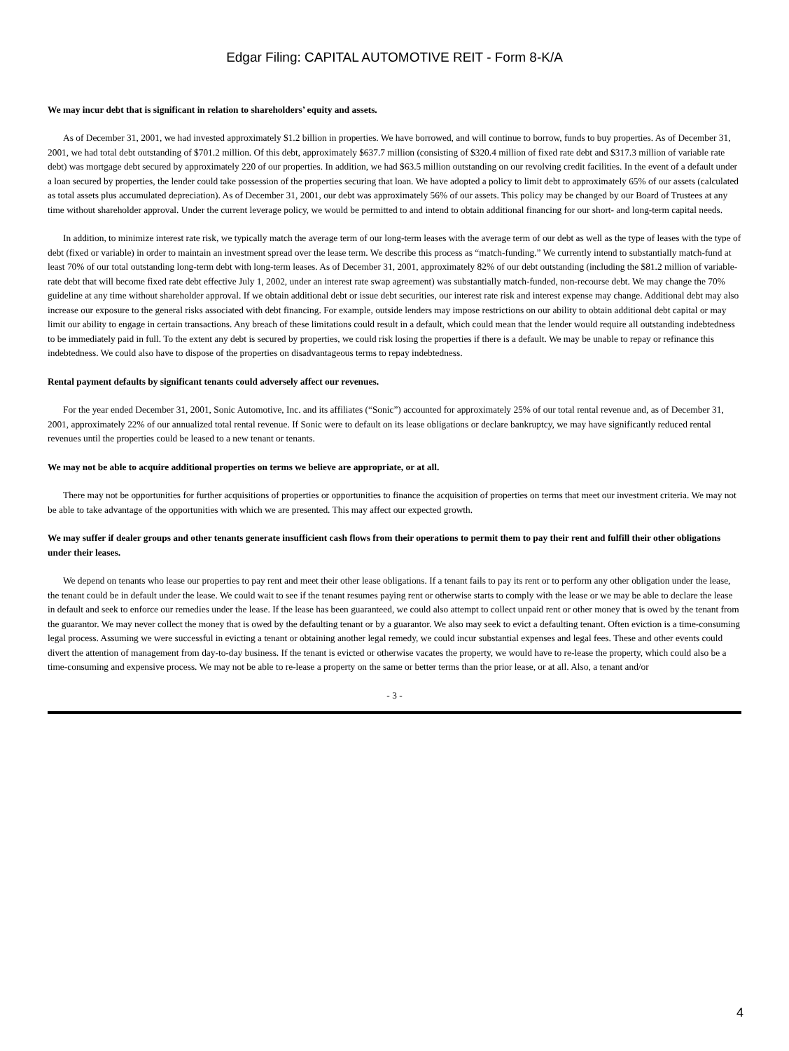Edgar Filing: CAPITAL AUTOMOTIVE REIT - Form 8-K/A
We may incur debt that is significant in relation to shareholders’ equity and assets.
As of December 31, 2001, we had invested approximately $1.2 billion in properties. We have borrowed, and will continue to borrow, funds to buy properties. As of December 31, 2001, we had total debt outstanding of $701.2 million. Of this debt, approximately $637.7 million (consisting of $320.4 million of fixed rate debt and $317.3 million of variable rate debt) was mortgage debt secured by approximately 220 of our properties. In addition, we had $63.5 million outstanding on our revolving credit facilities. In the event of a default under a loan secured by properties, the lender could take possession of the properties securing that loan. We have adopted a policy to limit debt to approximately 65% of our assets (calculated as total assets plus accumulated depreciation). As of December 31, 2001, our debt was approximately 56% of our assets. This policy may be changed by our Board of Trustees at any time without shareholder approval. Under the current leverage policy, we would be permitted to and intend to obtain additional financing for our short- and long-term capital needs.
In addition, to minimize interest rate risk, we typically match the average term of our long-term leases with the average term of our debt as well as the type of leases with the type of debt (fixed or variable) in order to maintain an investment spread over the lease term. We describe this process as “match-funding.” We currently intend to substantially match-fund at least 70% of our total outstanding long-term debt with long-term leases. As of December 31, 2001, approximately 82% of our debt outstanding (including the $81.2 million of variable-rate debt that will become fixed rate debt effective July 1, 2002, under an interest rate swap agreement) was substantially match-funded, non-recourse debt. We may change the 70% guideline at any time without shareholder approval. If we obtain additional debt or issue debt securities, our interest rate risk and interest expense may change. Additional debt may also increase our exposure to the general risks associated with debt financing. For example, outside lenders may impose restrictions on our ability to obtain additional debt capital or may limit our ability to engage in certain transactions. Any breach of these limitations could result in a default, which could mean that the lender would require all outstanding indebtedness to be immediately paid in full. To the extent any debt is secured by properties, we could risk losing the properties if there is a default. We may be unable to repay or refinance this indebtedness. We could also have to dispose of the properties on disadvantageous terms to repay indebtedness.
Rental payment defaults by significant tenants could adversely affect our revenues.
For the year ended December 31, 2001, Sonic Automotive, Inc. and its affiliates (“Sonic”) accounted for approximately 25% of our total rental revenue and, as of December 31, 2001, approximately 22% of our annualized total rental revenue. If Sonic were to default on its lease obligations or declare bankruptcy, we may have significantly reduced rental revenues until the properties could be leased to a new tenant or tenants.
We may not be able to acquire additional properties on terms we believe are appropriate, or at all.
There may not be opportunities for further acquisitions of properties or opportunities to finance the acquisition of properties on terms that meet our investment criteria. We may not be able to take advantage of the opportunities with which we are presented. This may affect our expected growth.
We may suffer if dealer groups and other tenants generate insufficient cash flows from their operations to permit them to pay their rent and fulfill their other obligations under their leases.
We depend on tenants who lease our properties to pay rent and meet their other lease obligations. If a tenant fails to pay its rent or to perform any other obligation under the lease, the tenant could be in default under the lease. We could wait to see if the tenant resumes paying rent or otherwise starts to comply with the lease or we may be able to declare the lease in default and seek to enforce our remedies under the lease. If the lease has been guaranteed, we could also attempt to collect unpaid rent or other money that is owed by the tenant from the guarantor. We may never collect the money that is owed by the defaulting tenant or by a guarantor. We also may seek to evict a defaulting tenant. Often eviction is a time-consuming legal process. Assuming we were successful in evicting a tenant or obtaining another legal remedy, we could incur substantial expenses and legal fees. These and other events could divert the attention of management from day-to-day business. If the tenant is evicted or otherwise vacates the property, we would have to re-lease the property, which could also be a time-consuming and expensive process. We may not be able to re-lease a property on the same or better terms than the prior lease, or at all. Also, a tenant and/or
- 3 -
4